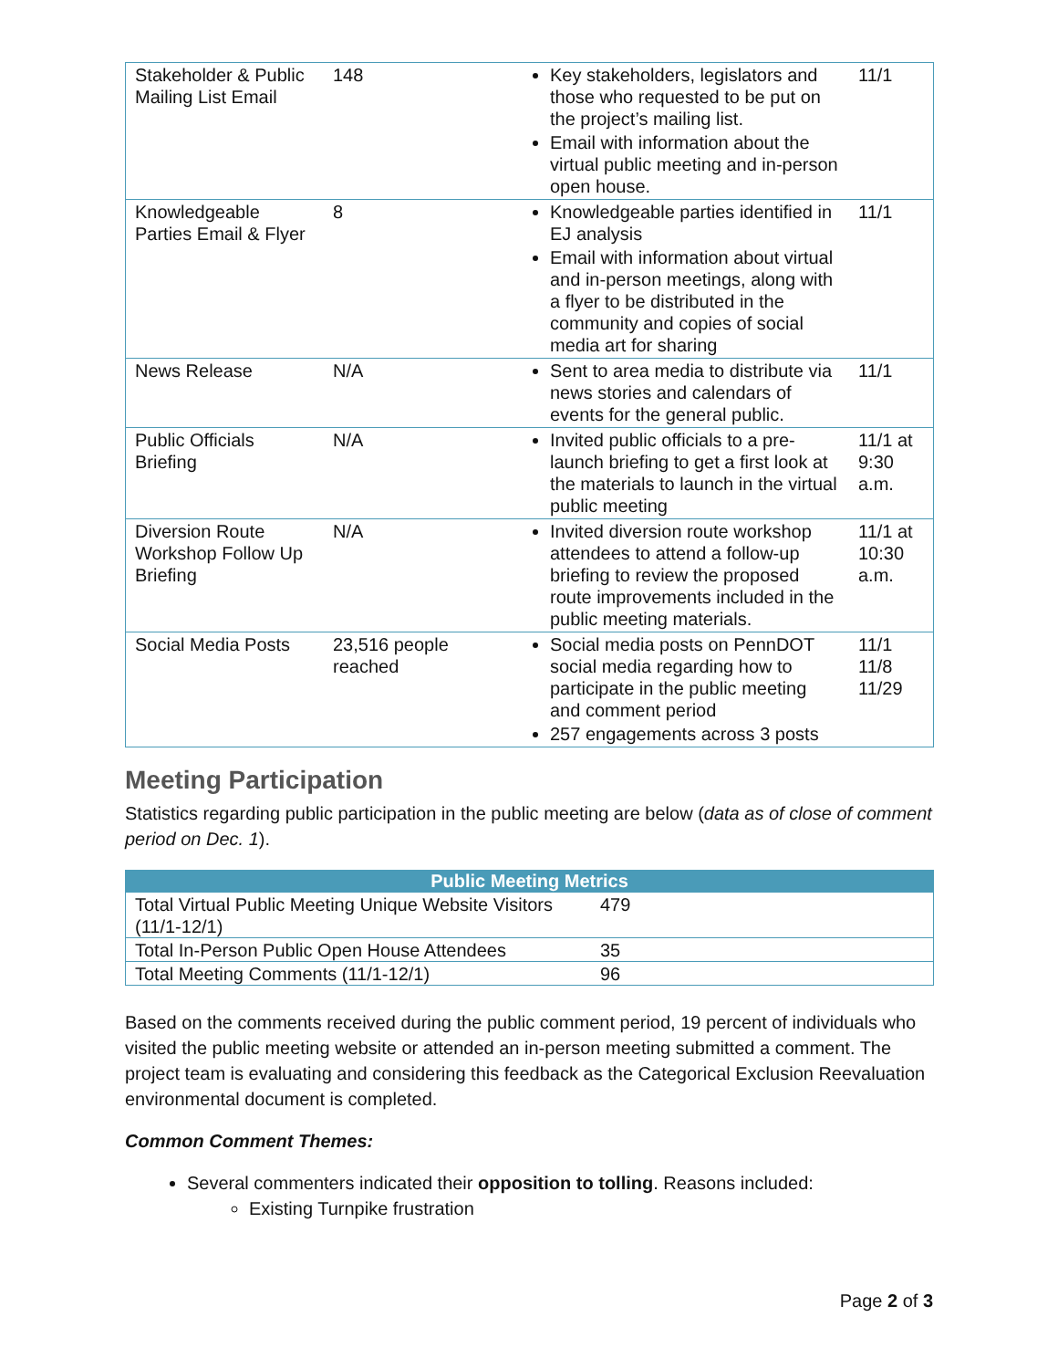| Stakeholder & Public Mailing List Email | 148 | Key stakeholders, legislators and those who requested to be put on the project’s mailing list. Email with information about the virtual public meeting and in-person open house. | 11/1 |
| Knowledgeable Parties Email & Flyer | 8 | Knowledgeable parties identified in EJ analysis Email with information about virtual and in-person meetings, along with a flyer to be distributed in the community and copies of social media art for sharing | 11/1 |
| News Release | N/A | Sent to area media to distribute via news stories and calendars of events for the general public. | 11/1 |
| Public Officials Briefing | N/A | Invited public officials to a pre-launch briefing to get a first look at the materials to launch in the virtual public meeting | 11/1 at 9:30 a.m. |
| Diversion Route Workshop Follow Up Briefing | N/A | Invited diversion route workshop attendees to attend a follow-up briefing to review the proposed route improvements included in the public meeting materials. | 11/1 at 10:30 a.m. |
| Social Media Posts | 23,516 people reached | Social media posts on PennDOT social media regarding how to participate in the public meeting and comment period 257 engagements across 3 posts | 11/1 11/8 11/29 |
Meeting Participation
Statistics regarding public participation in the public meeting are below (data as of close of comment period on Dec. 1).
| Public Meeting Metrics | |
| --- | --- |
| Total Virtual Public Meeting Unique Website Visitors (11/1-12/1) | 479 |
| Total In-Person Public Open House Attendees | 35 |
| Total Meeting Comments (11/1-12/1) | 96 |
Based on the comments received during the public comment period, 19 percent of individuals who visited the public meeting website or attended an in-person meeting submitted a comment. The project team is evaluating and considering this feedback as the Categorical Exclusion Reevaluation environmental document is completed.
Common Comment Themes:
Several commenters indicated their opposition to tolling. Reasons included:
Existing Turnpike frustration
Page 2 of 3